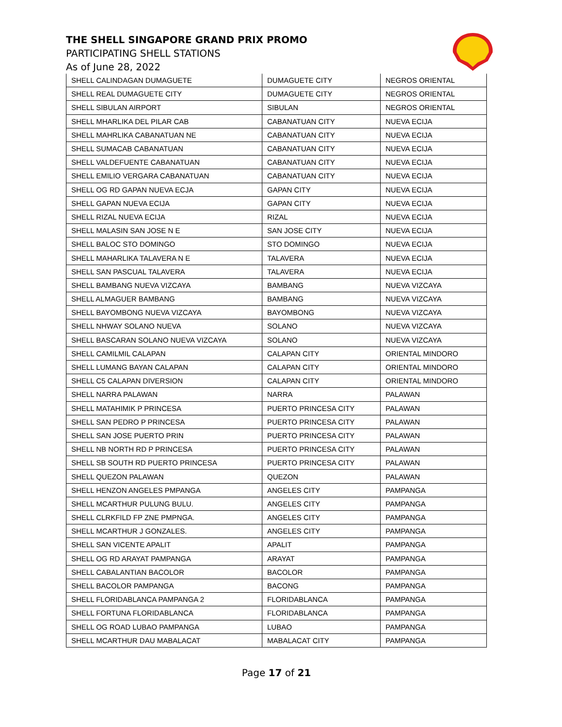THE SHELL SINGAPORE GRAND PRIX PROMO
PARTICIPATING SHELL STATIONS
As of June 28, 2022
| SHELL CALINDAGAN DUMAGUETE | DUMAGUETE CITY | NEGROS ORIENTAL |
| SHELL REAL DUMAGUETE CITY | DUMAGUETE CITY | NEGROS ORIENTAL |
| SHELL SIBULAN AIRPORT | SIBULAN | NEGROS ORIENTAL |
| SHELL MHARLIKA DEL PILAR CAB | CABANATUAN CITY | NUEVA ECIJA |
| SHELL MAHRLIKA CABANATUAN NE | CABANATUAN CITY | NUEVA ECIJA |
| SHELL SUMACAB CABANATUAN | CABANATUAN CITY | NUEVA ECIJA |
| SHELL VALDEFUENTE CABANATUAN | CABANATUAN CITY | NUEVA ECIJA |
| SHELL EMILIO VERGARA CABANATUAN | CABANATUAN CITY | NUEVA ECIJA |
| SHELL OG RD GAPAN NUEVA ECJA | GAPAN CITY | NUEVA ECIJA |
| SHELL GAPAN NUEVA ECIJA | GAPAN CITY | NUEVA ECIJA |
| SHELL RIZAL NUEVA ECIJA | RIZAL | NUEVA ECIJA |
| SHELL MALASIN SAN JOSE N E | SAN JOSE CITY | NUEVA ECIJA |
| SHELL BALOC STO DOMINGO | STO DOMINGO | NUEVA ECIJA |
| SHELL MAHARLIKA TALAVERA N E | TALAVERA | NUEVA ECIJA |
| SHELL SAN PASCUAL TALAVERA | TALAVERA | NUEVA ECIJA |
| SHELL BAMBANG NUEVA VIZCAYA | BAMBANG | NUEVA VIZCAYA |
| SHELL ALMAGUER BAMBANG | BAMBANG | NUEVA VIZCAYA |
| SHELL BAYOMBONG NUEVA VIZCAYA | BAYOMBONG | NUEVA VIZCAYA |
| SHELL NHWAY SOLANO NUEVA | SOLANO | NUEVA VIZCAYA |
| SHELL BASCARAN SOLANO NUEVA VIZCAYA | SOLANO | NUEVA VIZCAYA |
| SHELL CAMILMIL CALAPAN | CALAPAN CITY | ORIENTAL MINDORO |
| SHELL LUMANG BAYAN CALAPAN | CALAPAN CITY | ORIENTAL MINDORO |
| SHELL C5 CALAPAN DIVERSION | CALAPAN CITY | ORIENTAL MINDORO |
| SHELL NARRA PALAWAN | NARRA | PALAWAN |
| SHELL MATAHIMIK P PRINCESA | PUERTO PRINCESA CITY | PALAWAN |
| SHELL SAN PEDRO P PRINCESA | PUERTO PRINCESA CITY | PALAWAN |
| SHELL SAN JOSE PUERTO PRIN | PUERTO PRINCESA CITY | PALAWAN |
| SHELL NB NORTH RD P PRINCESA | PUERTO PRINCESA CITY | PALAWAN |
| SHELL SB SOUTH RD PUERTO PRINCESA | PUERTO PRINCESA CITY | PALAWAN |
| SHELL QUEZON PALAWAN | QUEZON | PALAWAN |
| SHELL HENZON ANGELES PMPANGA | ANGELES CITY | PAMPANGA |
| SHELL MCARTHUR PULUNG BULU. | ANGELES CITY | PAMPANGA |
| SHELL CLRKFILD FP ZNE PMPNGA. | ANGELES CITY | PAMPANGA |
| SHELL MCARTHUR J GONZALES. | ANGELES CITY | PAMPANGA |
| SHELL SAN VICENTE APALIT | APALIT | PAMPANGA |
| SHELL OG RD ARAYAT PAMPANGA | ARAYAT | PAMPANGA |
| SHELL CABALANTIAN BACOLOR | BACOLOR | PAMPANGA |
| SHELL BACOLOR PAMPANGA | BACONG | PAMPANGA |
| SHELL FLORIDABLANCA PAMPANGA 2 | FLORIDABLANCA | PAMPANGA |
| SHELL FORTUNA FLORIDABLANCA | FLORIDABLANCA | PAMPANGA |
| SHELL OG ROAD LUBAO PAMPANGA | LUBAO | PAMPANGA |
| SHELL MCARTHUR DAU MABALACAT | MABALACAT CITY | PAMPANGA |
Page 17 of 21